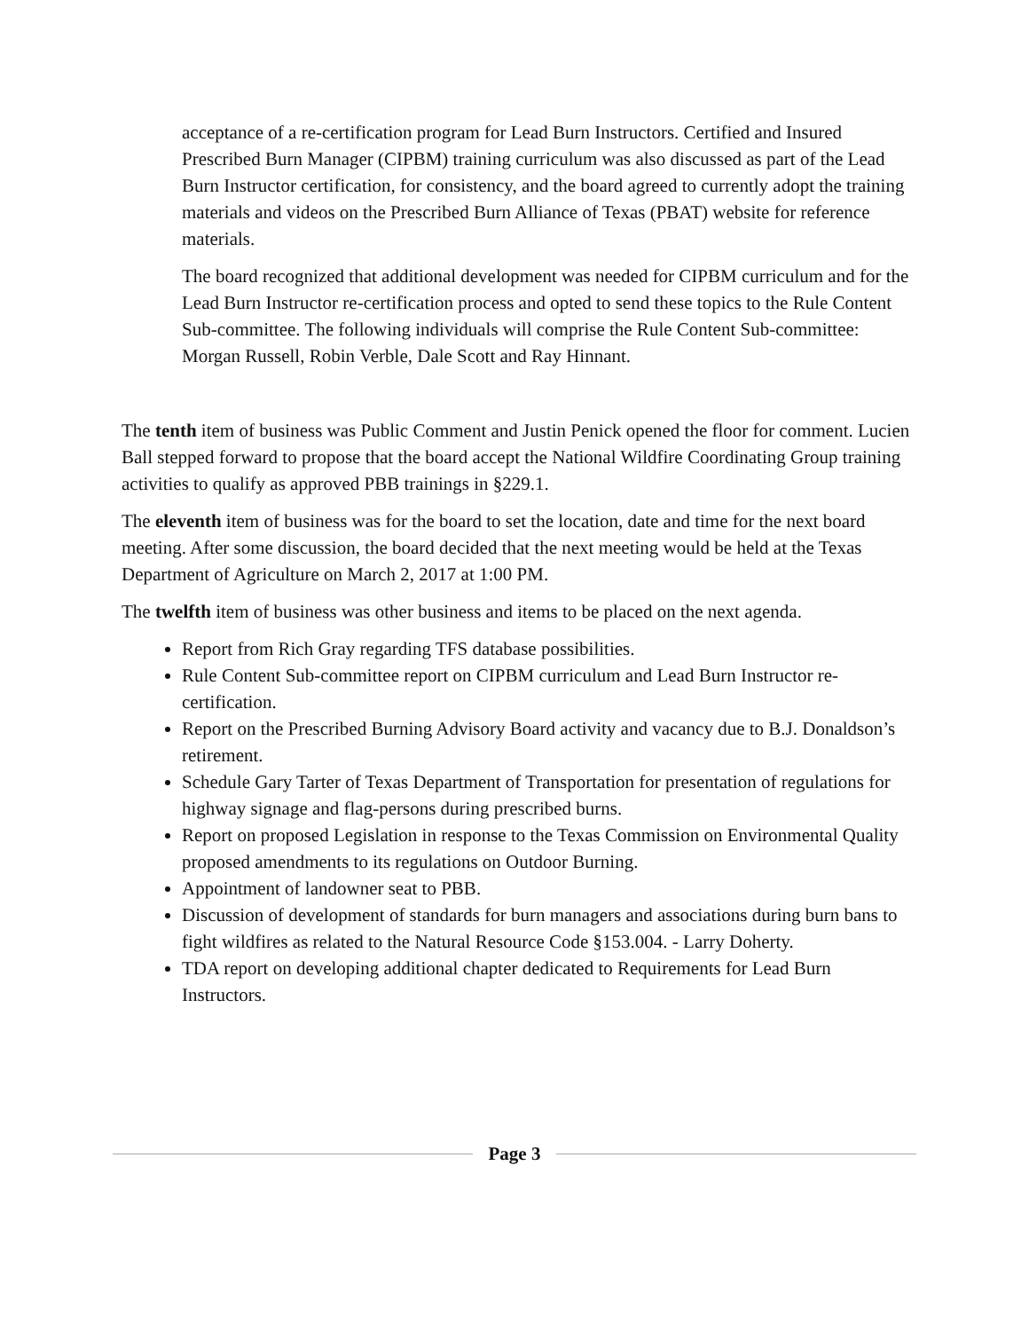acceptance of a re-certification program for Lead Burn Instructors. Certified and Insured Prescribed Burn Manager (CIPBM) training curriculum was also discussed as part of the Lead Burn Instructor certification, for consistency, and the board agreed to currently adopt the training materials and videos on the Prescribed Burn Alliance of Texas (PBAT) website for reference materials.
The board recognized that additional development was needed for CIPBM curriculum and for the Lead Burn Instructor re-certification process and opted to send these topics to the Rule Content Sub-committee. The following individuals will comprise the Rule Content Sub-committee: Morgan Russell, Robin Verble, Dale Scott and Ray Hinnant.
The tenth item of business was Public Comment and Justin Penick opened the floor for comment. Lucien Ball stepped forward to propose that the board accept the National Wildfire Coordinating Group training activities to qualify as approved PBB trainings in §229.1.
The eleventh item of business was for the board to set the location, date and time for the next board meeting. After some discussion, the board decided that the next meeting would be held at the Texas Department of Agriculture on March 2, 2017 at 1:00 PM.
The twelfth item of business was other business and items to be placed on the next agenda.
Report from Rich Gray regarding TFS database possibilities.
Rule Content Sub-committee report on CIPBM curriculum and Lead Burn Instructor re-certification.
Report on the Prescribed Burning Advisory Board activity and vacancy due to B.J. Donaldson’s retirement.
Schedule Gary Tarter of Texas Department of Transportation for presentation of regulations for highway signage and flag-persons during prescribed burns.
Report on proposed Legislation in response to the Texas Commission on Environmental Quality proposed amendments to its regulations on Outdoor Burning.
Appointment of landowner seat to PBB.
Discussion of development of standards for burn managers and associations during burn bans to fight wildfires as related to the Natural Resource Code §153.004. - Larry Doherty.
TDA report on developing additional chapter dedicated to Requirements for Lead Burn Instructors.
Page 3